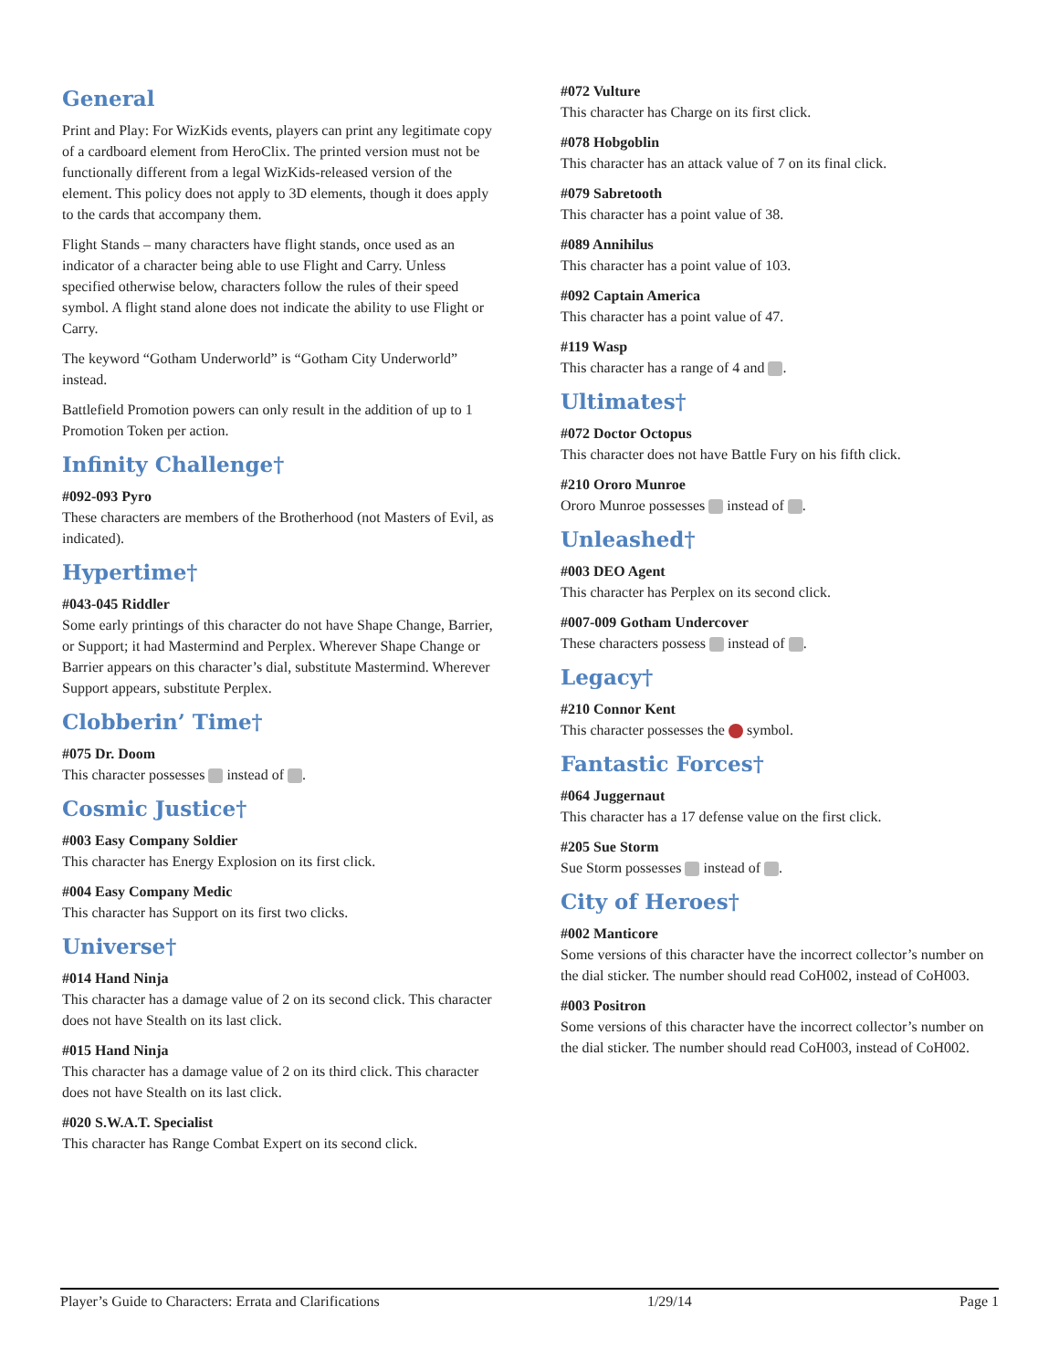General
Print and Play: For WizKids events, players can print any legitimate copy of a cardboard element from HeroClix. The printed version must not be functionally different from a legal WizKids-released version of the element. This policy does not apply to 3D elements, though it does apply to the cards that accompany them.
Flight Stands – many characters have flight stands, once used as an indicator of a character being able to use Flight and Carry. Unless specified otherwise below, characters follow the rules of their speed symbol. A flight stand alone does not indicate the ability to use Flight or Carry.
The keyword “Gotham Underworld” is “Gotham City Underworld” instead.
Battlefield Promotion powers can only result in the addition of up to 1 Promotion Token per action.
Infinity Challenge†
#092-093 Pyro
These characters are members of the Brotherhood (not Masters of Evil, as indicated).
Hypertime†
#043-045 Riddler
Some early printings of this character do not have Shape Change, Barrier, or Support; it had Mastermind and Perplex. Wherever Shape Change or Barrier appears on this character’s dial, substitute Mastermind. Wherever Support appears, substitute Perplex.
Clobberin’ Time†
#075 Dr. Doom
This character possesses instead of .
Cosmic Justice†
#003 Easy Company Soldier
This character has Energy Explosion on its first click.
#004 Easy Company Medic
This character has Support on its first two clicks.
Universe†
#014 Hand Ninja
This character has a damage value of 2 on its second click. This character does not have Stealth on its last click.
#015 Hand Ninja
This character has a damage value of 2 on its third click. This character does not have Stealth on its last click.
#020 S.W.A.T. Specialist
This character has Range Combat Expert on its second click.
#072 Vulture
This character has Charge on its first click.
#078 Hobgoblin
This character has an attack value of 7 on its final click.
#079 Sabretooth
This character has a point value of 38.
#089 Annihilus
This character has a point value of 103.
#092 Captain America
This character has a point value of 47.
#119 Wasp
This character has a range of 4 and .
Ultimates†
#072 Doctor Octopus
This character does not have Battle Fury on his fifth click.
#210 Ororo Munroe
Ororo Munroe possesses instead of .
Unleashed†
#003 DEO Agent
This character has Perplex on its second click.
#007-009 Gotham Undercover
These characters possess instead of .
Legacy†
#210 Connor Kent
This character possesses the symbol.
Fantastic Forces†
#064 Juggernaut
This character has a 17 defense value on the first click.
#205 Sue Storm
Sue Storm possesses instead of .
City of Heroes†
#002 Manticore
Some versions of this character have the incorrect collector’s number on the dial sticker. The number should read CoH002, instead of CoH003.
#003 Positron
Some versions of this character have the incorrect collector’s number on the dial sticker. The number should read CoH003, instead of CoH002.
Player’s Guide to Characters: Errata and Clarifications 1/29/14 Page 1